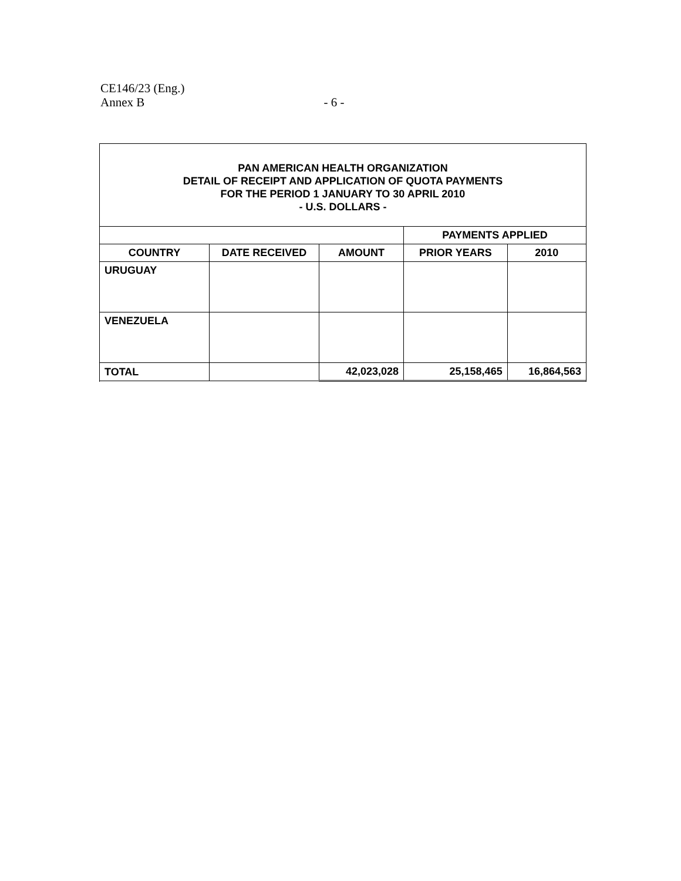CE146/23 (Eng.)
Annex B - 6 -
PAN AMERICAN HEALTH ORGANIZATION
DETAIL OF RECEIPT AND APPLICATION OF QUOTA PAYMENTS
FOR THE PERIOD 1 JANUARY TO 30 APRIL 2010
- U.S. DOLLARS -
| | | | PAYMENTS APPLIED | |
| COUNTRY | DATE RECEIVED | AMOUNT | PRIOR YEARS | 2010 |
| URUGUAY | | | | |
| VENEZUELA | | | | |
| TOTAL | | 42,023,028 | 25,158,465 | 16,864,563 |